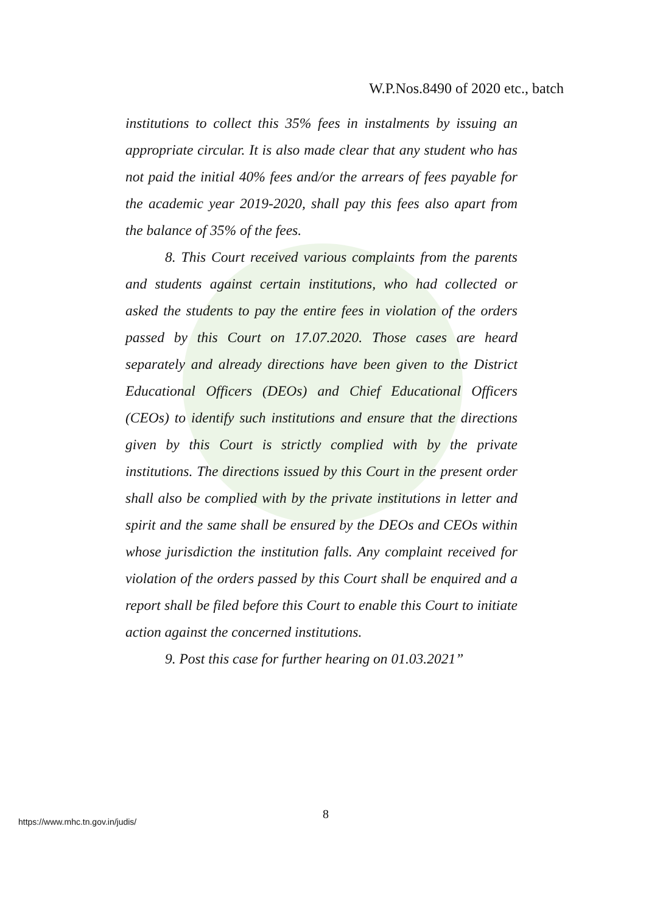W.P.Nos.8490 of 2020 etc., batch
institutions to collect this 35% fees in instalments by issuing an appropriate circular. It is also made clear that any student who has not paid the initial 40% fees and/or the arrears of fees payable for the academic year 2019-2020, shall pay this fees also apart from the balance of 35% of the fees.
8. This Court received various complaints from the parents and students against certain institutions, who had collected or asked the students to pay the entire fees in violation of the orders passed by this Court on 17.07.2020. Those cases are heard separately and already directions have been given to the District Educational Officers (DEOs) and Chief Educational Officers (CEOs) to identify such institutions and ensure that the directions given by this Court is strictly complied with by the private institutions. The directions issued by this Court in the present order shall also be complied with by the private institutions in letter and spirit and the same shall be ensured by the DEOs and CEOs within whose jurisdiction the institution falls. Any complaint received for violation of the orders passed by this Court shall be enquired and a report shall be filed before this Court to enable this Court to initiate action against the concerned institutions.
9. Post this case for further hearing on 01.03.2021”
8
https://www.mhc.tn.gov.in/judis/